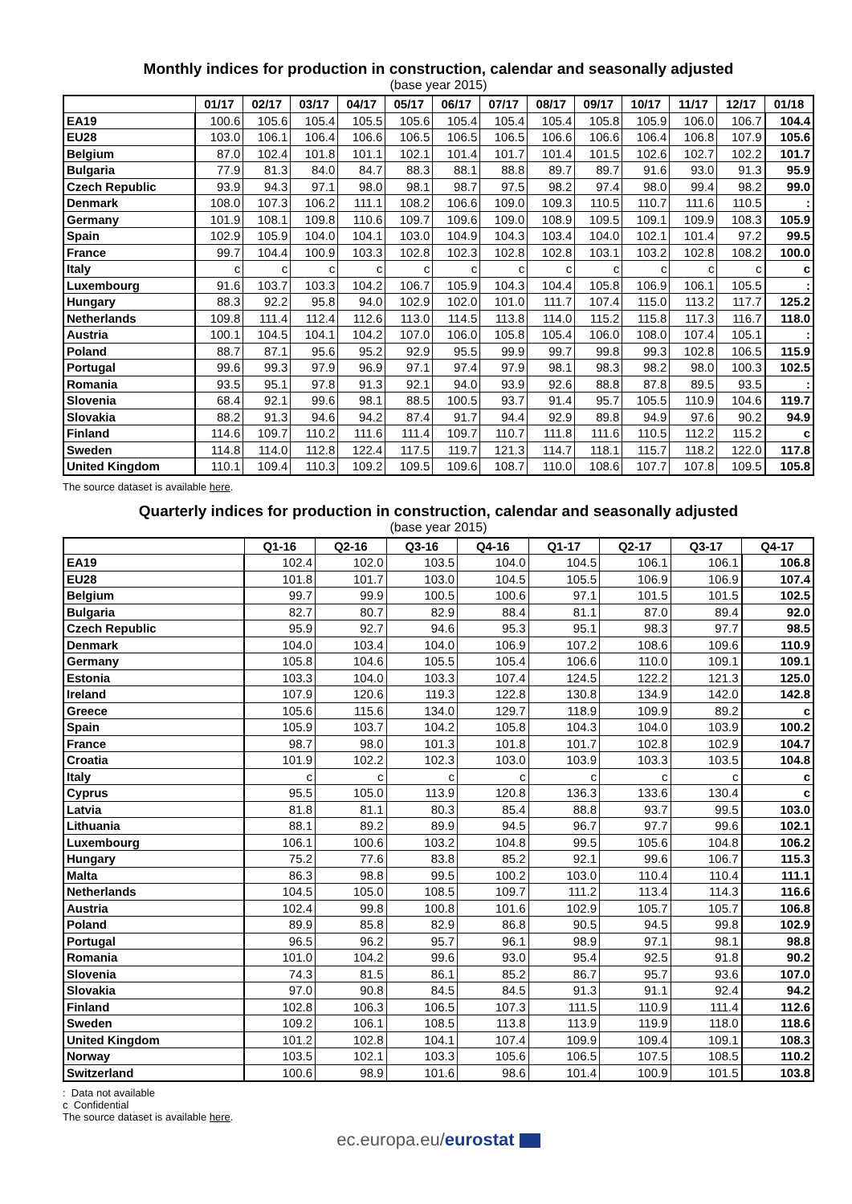Monthly indices for production in construction, calendar and seasonally adjusted
(base year 2015)
| | 01/17 | 02/17 | 03/17 | 04/17 | 05/17 | 06/17 | 07/17 | 08/17 | 09/17 | 10/17 | 11/17 | 12/17 | 01/18 |
| --- | --- | --- | --- | --- | --- | --- | --- | --- | --- | --- | --- | --- | --- |
| EA19 | 100.6 | 105.6 | 105.4 | 105.5 | 105.6 | 105.4 | 105.4 | 105.4 | 105.8 | 105.9 | 106.0 | 106.7 | 104.4 |
| EU28 | 103.0 | 106.1 | 106.4 | 106.6 | 106.5 | 106.5 | 106.5 | 106.6 | 106.6 | 106.4 | 106.8 | 107.9 | 105.6 |
| Belgium | 87.0 | 102.4 | 101.8 | 101.1 | 102.1 | 101.4 | 101.7 | 101.4 | 101.5 | 102.6 | 102.7 | 102.2 | 101.7 |
| Bulgaria | 77.9 | 81.3 | 84.0 | 84.7 | 88.3 | 88.1 | 88.8 | 89.7 | 89.7 | 91.6 | 93.0 | 91.3 | 95.9 |
| Czech Republic | 93.9 | 94.3 | 97.1 | 98.0 | 98.1 | 98.7 | 97.5 | 98.2 | 97.4 | 98.0 | 99.4 | 98.2 | 99.0 |
| Denmark | 108.0 | 107.3 | 106.2 | 111.1 | 108.2 | 106.6 | 109.0 | 109.3 | 110.5 | 110.7 | 111.6 | 110.5 | : |
| Germany | 101.9 | 108.1 | 109.8 | 110.6 | 109.7 | 109.6 | 109.0 | 108.9 | 109.5 | 109.1 | 109.9 | 108.3 | 105.9 |
| Spain | 102.9 | 105.9 | 104.0 | 104.1 | 103.0 | 104.9 | 104.3 | 103.4 | 104.0 | 102.1 | 101.4 | 97.2 | 99.5 |
| France | 99.7 | 104.4 | 100.9 | 103.3 | 102.8 | 102.3 | 102.8 | 102.8 | 103.1 | 103.2 | 102.8 | 108.2 | 100.0 |
| Italy | c | c | c | c | c | c | c | c | c | c | c | c | c |
| Luxembourg | 91.6 | 103.7 | 103.3 | 104.2 | 106.7 | 105.9 | 104.3 | 104.4 | 105.8 | 106.9 | 106.1 | 105.5 | : |
| Hungary | 88.3 | 92.2 | 95.8 | 94.0 | 102.9 | 102.0 | 101.0 | 111.7 | 107.4 | 115.0 | 113.2 | 117.7 | 125.2 |
| Netherlands | 109.8 | 111.4 | 112.4 | 112.6 | 113.0 | 114.5 | 113.8 | 114.0 | 115.2 | 115.8 | 117.3 | 116.7 | 118.0 |
| Austria | 100.1 | 104.5 | 104.1 | 104.2 | 107.0 | 106.0 | 105.8 | 105.4 | 106.0 | 108.0 | 107.4 | 105.1 | : |
| Poland | 88.7 | 87.1 | 95.6 | 95.2 | 92.9 | 95.5 | 99.9 | 99.7 | 99.8 | 99.3 | 102.8 | 106.5 | 115.9 |
| Portugal | 99.6 | 99.3 | 97.9 | 96.9 | 97.1 | 97.4 | 97.9 | 98.1 | 98.3 | 98.2 | 98.0 | 100.3 | 102.5 |
| Romania | 93.5 | 95.1 | 97.8 | 91.3 | 92.1 | 94.0 | 93.9 | 92.6 | 88.8 | 87.8 | 89.5 | 93.5 | : |
| Slovenia | 68.4 | 92.1 | 99.6 | 98.1 | 88.5 | 100.5 | 93.7 | 91.4 | 95.7 | 105.5 | 110.9 | 104.6 | 119.7 |
| Slovakia | 88.2 | 91.3 | 94.6 | 94.2 | 87.4 | 91.7 | 94.4 | 92.9 | 89.8 | 94.9 | 97.6 | 90.2 | 94.9 |
| Finland | 114.6 | 109.7 | 110.2 | 111.6 | 111.4 | 109.7 | 110.7 | 111.8 | 111.6 | 110.5 | 112.2 | 115.2 | c |
| Sweden | 114.8 | 114.0 | 112.8 | 122.4 | 117.5 | 119.7 | 121.3 | 114.7 | 118.1 | 115.7 | 118.2 | 122.0 | 117.8 |
| United Kingdom | 110.1 | 109.4 | 110.3 | 109.2 | 109.5 | 109.6 | 108.7 | 110.0 | 108.6 | 107.7 | 107.8 | 109.5 | 105.8 |
The source dataset is available here.
Quarterly indices for production in construction, calendar and seasonally adjusted
(base year 2015)
| | Q1-16 | Q2-16 | Q3-16 | Q4-16 | Q1-17 | Q2-17 | Q3-17 | Q4-17 |
| --- | --- | --- | --- | --- | --- | --- | --- | --- |
| EA19 | 102.4 | 102.0 | 103.5 | 104.0 | 104.5 | 106.1 | 106.1 | 106.8 |
| EU28 | 101.8 | 101.7 | 103.0 | 104.5 | 105.5 | 106.9 | 106.9 | 107.4 |
| Belgium | 99.7 | 99.9 | 100.5 | 100.6 | 97.1 | 101.5 | 101.5 | 102.5 |
| Bulgaria | 82.7 | 80.7 | 82.9 | 88.4 | 81.1 | 87.0 | 89.4 | 92.0 |
| Czech Republic | 95.9 | 92.7 | 94.6 | 95.3 | 95.1 | 98.3 | 97.7 | 98.5 |
| Denmark | 104.0 | 103.4 | 104.0 | 106.9 | 107.2 | 108.6 | 109.6 | 110.9 |
| Germany | 105.8 | 104.6 | 105.5 | 105.4 | 106.6 | 110.0 | 109.1 | 109.1 |
| Estonia | 103.3 | 104.0 | 103.3 | 107.4 | 124.5 | 122.2 | 121.3 | 125.0 |
| Ireland | 107.9 | 120.6 | 119.3 | 122.8 | 130.8 | 134.9 | 142.0 | 142.8 |
| Greece | 105.6 | 115.6 | 134.0 | 129.7 | 118.9 | 109.9 | 89.2 | c |
| Spain | 105.9 | 103.7 | 104.2 | 105.8 | 104.3 | 104.0 | 103.9 | 100.2 |
| France | 98.7 | 98.0 | 101.3 | 101.8 | 101.7 | 102.8 | 102.9 | 104.7 |
| Croatia | 101.9 | 102.2 | 102.3 | 103.0 | 103.9 | 103.3 | 103.5 | 104.8 |
| Italy | c | c | c | c | c | c | c | c |
| Cyprus | 95.5 | 105.0 | 113.9 | 120.8 | 136.3 | 133.6 | 130.4 | c |
| Latvia | 81.8 | 81.1 | 80.3 | 85.4 | 88.8 | 93.7 | 99.5 | 103.0 |
| Lithuania | 88.1 | 89.2 | 89.9 | 94.5 | 96.7 | 97.7 | 99.6 | 102.1 |
| Luxembourg | 106.1 | 100.6 | 103.2 | 104.8 | 99.5 | 105.6 | 104.8 | 106.2 |
| Hungary | 75.2 | 77.6 | 83.8 | 85.2 | 92.1 | 99.6 | 106.7 | 115.3 |
| Malta | 86.3 | 98.8 | 99.5 | 100.2 | 103.0 | 110.4 | 110.4 | 111.1 |
| Netherlands | 104.5 | 105.0 | 108.5 | 109.7 | 111.2 | 113.4 | 114.3 | 116.6 |
| Austria | 102.4 | 99.8 | 100.8 | 101.6 | 102.9 | 105.7 | 105.7 | 106.8 |
| Poland | 89.9 | 85.8 | 82.9 | 86.8 | 90.5 | 94.5 | 99.8 | 102.9 |
| Portugal | 96.5 | 96.2 | 95.7 | 96.1 | 98.9 | 97.1 | 98.1 | 98.8 |
| Romania | 101.0 | 104.2 | 99.6 | 93.0 | 95.4 | 92.5 | 91.8 | 90.2 |
| Slovenia | 74.3 | 81.5 | 86.1 | 85.2 | 86.7 | 95.7 | 93.6 | 107.0 |
| Slovakia | 97.0 | 90.8 | 84.5 | 84.5 | 91.3 | 91.1 | 92.4 | 94.2 |
| Finland | 102.8 | 106.3 | 106.5 | 107.3 | 111.5 | 110.9 | 111.4 | 112.6 |
| Sweden | 109.2 | 106.1 | 108.5 | 113.8 | 113.9 | 119.9 | 118.0 | 118.6 |
| United Kingdom | 101.2 | 102.8 | 104.1 | 107.4 | 109.9 | 109.4 | 109.1 | 108.3 |
| Norway | 103.5 | 102.1 | 103.3 | 105.6 | 106.5 | 107.5 | 108.5 | 110.2 |
| Switzerland | 100.6 | 98.9 | 101.6 | 98.6 | 101.4 | 100.9 | 101.5 | 103.8 |
: Data not available
c Confidential
The source dataset is available here.
ec.europa.eu/eurostat